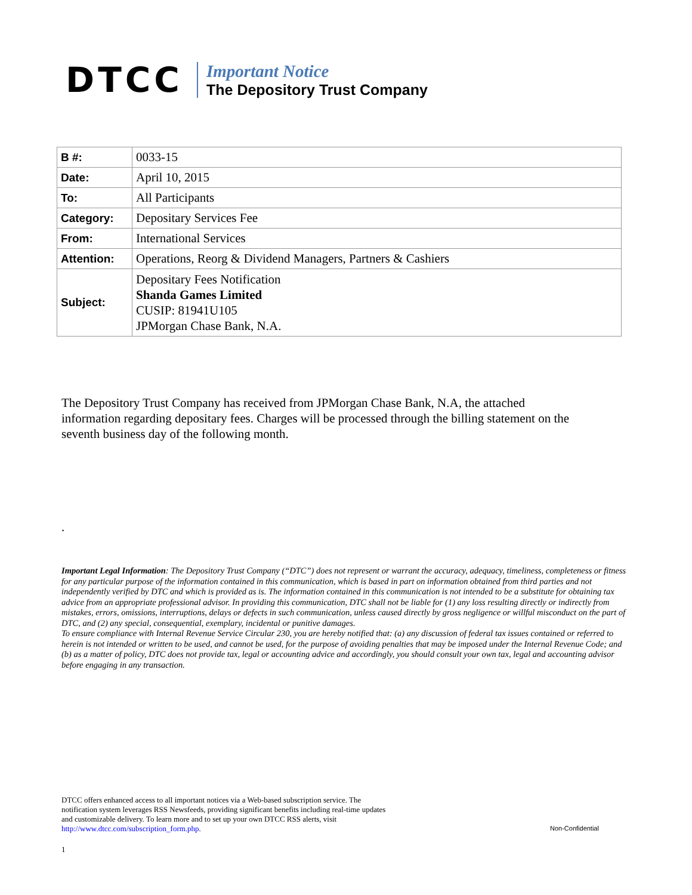DTCC
Important Notice
The Depository Trust Company
| B #: | 0033-15 |
| Date: | April 10, 2015 |
| To: | All Participants |
| Category: | Depositary Services Fee |
| From: | International Services |
| Attention: | Operations, Reorg & Dividend Managers, Partners & Cashiers |
| Subject: | Depositary Fees Notification Shanda Games Limited CUSIP: 81941U105 JPMorgan Chase Bank, N.A. |
The Depository Trust Company has received from JPMorgan Chase Bank, N.A, the attached information regarding depositary fees. Charges will be processed through the billing statement on the seventh business day of the following month.
.
Important Legal Information: The Depository Trust Company (“DTC”) does not represent or warrant the accuracy, adequacy, timeliness, completeness or fitness for any particular purpose of the information contained in this communication, which is based in part on information obtained from third parties and not independently verified by DTC and which is provided as is. The information contained in this communication is not intended to be a substitute for obtaining tax advice from an appropriate professional advisor. In providing this communication, DTC shall not be liable for (1) any loss resulting directly or indirectly from mistakes, errors, omissions, interruptions, delays or defects in such communication, unless caused directly by gross negligence or willful misconduct on the part of DTC, and (2) any special, consequential, exemplary, incidental or punitive damages.
To ensure compliance with Internal Revenue Service Circular 230, you are hereby notified that: (a) any discussion of federal tax issues contained or referred to herein is not intended or written to be used, and cannot be used, for the purpose of avoiding penalties that may be imposed under the Internal Revenue Code; and (b) as a matter of policy, DTC does not provide tax, legal or accounting advice and accordingly, you should consult your own tax, legal and accounting advisor before engaging in any transaction.
DTCC offers enhanced access to all important notices via a Web-based subscription service. The notification system leverages RSS Newsfeeds, providing significant benefits including real-time updates and customizable delivery. To learn more and to set up your own DTCC RSS alerts, visit http://www.dtcc.com/subscription_form.php.
Non-Confidential
1